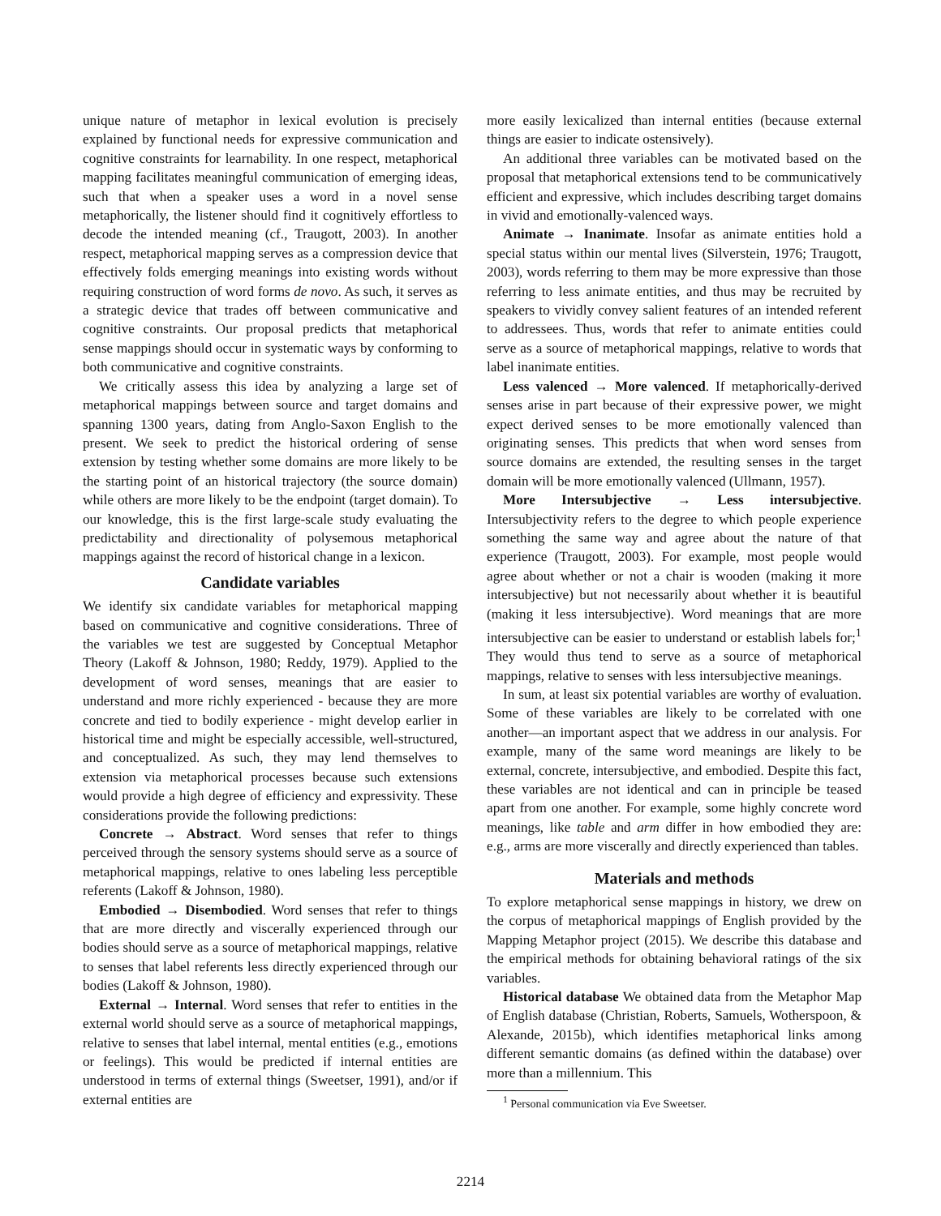unique nature of metaphor in lexical evolution is precisely explained by functional needs for expressive communication and cognitive constraints for learnability. In one respect, metaphorical mapping facilitates meaningful communication of emerging ideas, such that when a speaker uses a word in a novel sense metaphorically, the listener should find it cognitively effortless to decode the intended meaning (cf., Traugott, 2003). In another respect, metaphorical mapping serves as a compression device that effectively folds emerging meanings into existing words without requiring construction of word forms de novo. As such, it serves as a strategic device that trades off between communicative and cognitive constraints. Our proposal predicts that metaphorical sense mappings should occur in systematic ways by conforming to both communicative and cognitive constraints.
We critically assess this idea by analyzing a large set of metaphorical mappings between source and target domains and spanning 1300 years, dating from Anglo-Saxon English to the present. We seek to predict the historical ordering of sense extension by testing whether some domains are more likely to be the starting point of an historical trajectory (the source domain) while others are more likely to be the endpoint (target domain). To our knowledge, this is the first large-scale study evaluating the predictability and directionality of polysemous metaphorical mappings against the record of historical change in a lexicon.
Candidate variables
We identify six candidate variables for metaphorical mapping based on communicative and cognitive considerations. Three of the variables we test are suggested by Conceptual Metaphor Theory (Lakoff & Johnson, 1980; Reddy, 1979). Applied to the development of word senses, meanings that are easier to understand and more richly experienced - because they are more concrete and tied to bodily experience - might develop earlier in historical time and might be especially accessible, well-structured, and conceptualized. As such, they may lend themselves to extension via metaphorical processes because such extensions would provide a high degree of efficiency and expressivity. These considerations provide the following predictions:
Concrete → Abstract. Word senses that refer to things perceived through the sensory systems should serve as a source of metaphorical mappings, relative to ones labeling less perceptible referents (Lakoff & Johnson, 1980).
Embodied → Disembodied. Word senses that refer to things that are more directly and viscerally experienced through our bodies should serve as a source of metaphorical mappings, relative to senses that label referents less directly experienced through our bodies (Lakoff & Johnson, 1980).
External → Internal. Word senses that refer to entities in the external world should serve as a source of metaphorical mappings, relative to senses that label internal, mental entities (e.g., emotions or feelings). This would be predicted if internal entities are understood in terms of external things (Sweetser, 1991), and/or if external entities are
more easily lexicalized than internal entities (because external things are easier to indicate ostensively).
An additional three variables can be motivated based on the proposal that metaphorical extensions tend to be communicatively efficient and expressive, which includes describing target domains in vivid and emotionally-valenced ways.
Animate → Inanimate. Insofar as animate entities hold a special status within our mental lives (Silverstein, 1976; Traugott, 2003), words referring to them may be more expressive than those referring to less animate entities, and thus may be recruited by speakers to vividly convey salient features of an intended referent to addressees. Thus, words that refer to animate entities could serve as a source of metaphorical mappings, relative to words that label inanimate entities.
Less valenced → More valenced. If metaphorically-derived senses arise in part because of their expressive power, we might expect derived senses to be more emotionally valenced than originating senses. This predicts that when word senses from source domains are extended, the resulting senses in the target domain will be more emotionally valenced (Ullmann, 1957).
More Intersubjective → Less intersubjective. Intersubjectivity refers to the degree to which people experience something the same way and agree about the nature of that experience (Traugott, 2003). For example, most people would agree about whether or not a chair is wooden (making it more intersubjective) but not necessarily about whether it is beautiful (making it less intersubjective). Word meanings that are more intersubjective can be easier to understand or establish labels for;<sup>1</sup> They would thus tend to serve as a source of metaphorical mappings, relative to senses with less intersubjective meanings.
In sum, at least six potential variables are worthy of evaluation. Some of these variables are likely to be correlated with one another—an important aspect that we address in our analysis. For example, many of the same word meanings are likely to be external, concrete, intersubjective, and embodied. Despite this fact, these variables are not identical and can in principle be teased apart from one another. For example, some highly concrete word meanings, like table and arm differ in how embodied they are: e.g., arms are more viscerally and directly experienced than tables.
Materials and methods
To explore metaphorical sense mappings in history, we drew on the corpus of metaphorical mappings of English provided by the Mapping Metaphor project (2015). We describe this database and the empirical methods for obtaining behavioral ratings of the six variables.
Historical database We obtained data from the Metaphor Map of English database (Christian, Roberts, Samuels, Wotherspoon, & Alexande, 2015b), which identifies metaphorical links among different semantic domains (as defined within the database) over more than a millennium. This
<sup>1</sup> Personal communication via Eve Sweetser.
2214